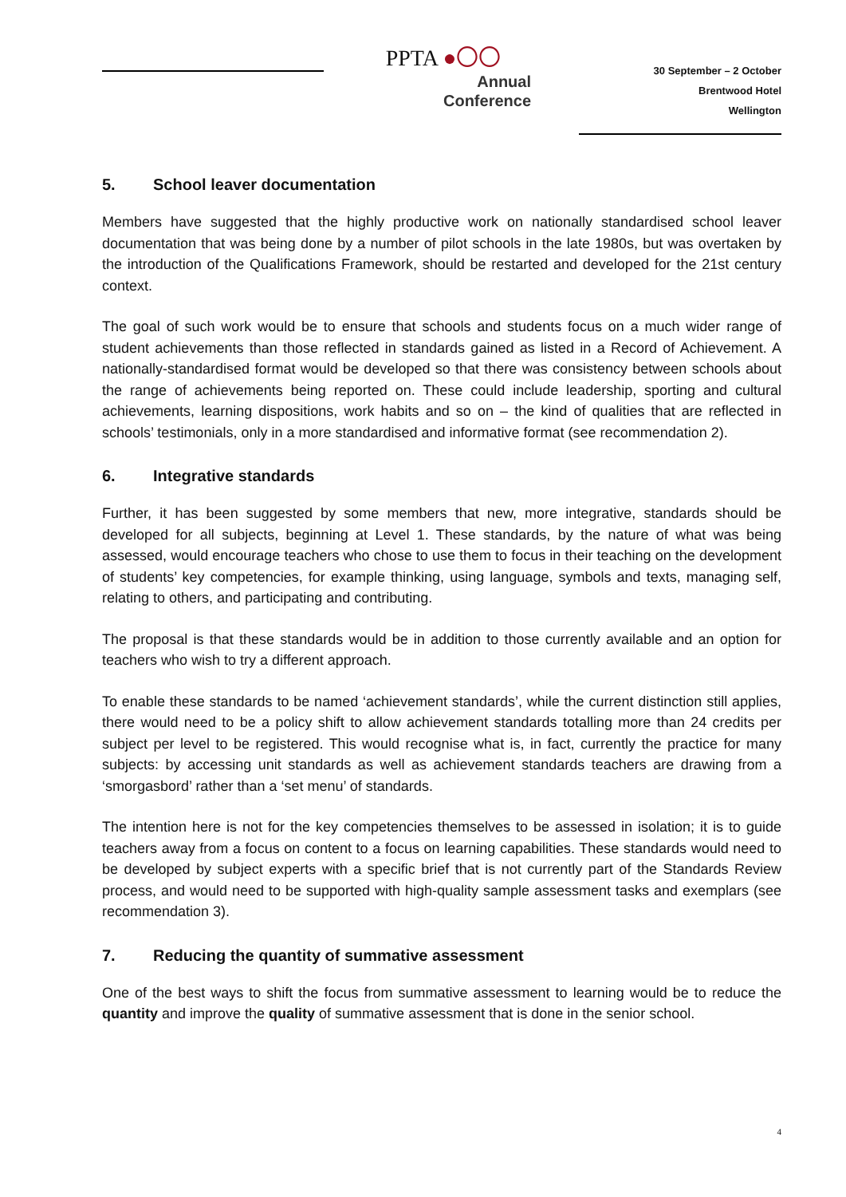PPTA ●〇〇
Annual
Conference
30 September – 2 October
Brentwood Hotel
Wellington
5. School leaver documentation
Members have suggested that the highly productive work on nationally standardised school leaver documentation that was being done by a number of pilot schools in the late 1980s, but was overtaken by the introduction of the Qualifications Framework, should be restarted and developed for the 21st century context.
The goal of such work would be to ensure that schools and students focus on a much wider range of student achievements than those reflected in standards gained as listed in a Record of Achievement. A nationally-standardised format would be developed so that there was consistency between schools about the range of achievements being reported on. These could include leadership, sporting and cultural achievements, learning dispositions, work habits and so on – the kind of qualities that are reflected in schools’ testimonials, only in a more standardised and informative format (see recommendation 2).
6. Integrative standards
Further, it has been suggested by some members that new, more integrative, standards should be developed for all subjects, beginning at Level 1. These standards, by the nature of what was being assessed, would encourage teachers who chose to use them to focus in their teaching on the development of students’ key competencies, for example thinking, using language, symbols and texts, managing self, relating to others, and participating and contributing.
The proposal is that these standards would be in addition to those currently available and an option for teachers who wish to try a different approach.
To enable these standards to be named ‘achievement standards’, while the current distinction still applies, there would need to be a policy shift to allow achievement standards totalling more than 24 credits per subject per level to be registered. This would recognise what is, in fact, currently the practice for many subjects: by accessing unit standards as well as achievement standards teachers are drawing from a ‘smorgasbord’ rather than a ‘set menu’ of standards.
The intention here is not for the key competencies themselves to be assessed in isolation; it is to guide teachers away from a focus on content to a focus on learning capabilities. These standards would need to be developed by subject experts with a specific brief that is not currently part of the Standards Review process, and would need to be supported with high-quality sample assessment tasks and exemplars (see recommendation 3).
7. Reducing the quantity of summative assessment
One of the best ways to shift the focus from summative assessment to learning would be to reduce the quantity and improve the quality of summative assessment that is done in the senior school.
4